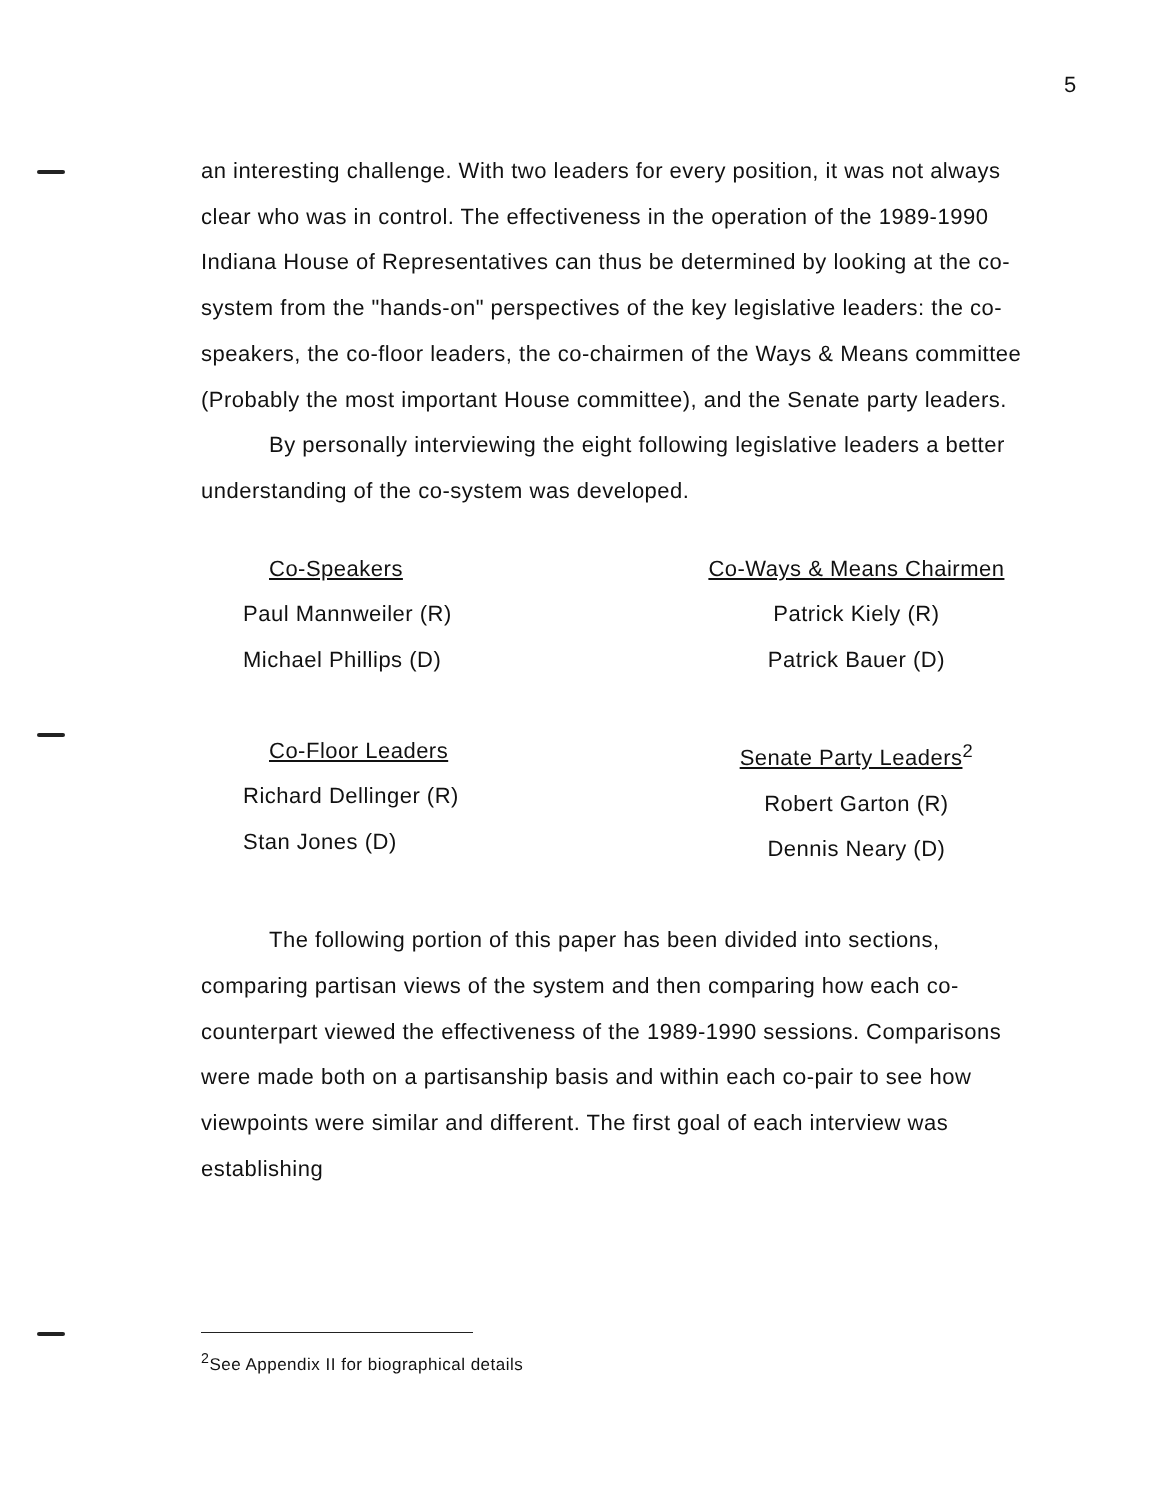5
an interesting challenge. With two leaders for every position, it was not always clear who was in control. The effectiveness in the operation of the 1989-1990 Indiana House of Representatives can thus be determined by looking at the co-system from the "hands-on" perspectives of the key legislative leaders: the co-speakers, the co-floor leaders, the co-chairmen of the Ways & Means committee (Probably the most important House committee), and the Senate party leaders.
By personally interviewing the eight following legislative leaders a better understanding of the co-system was developed.
Co-Speakers
Paul Mannweiler (R)
Michael Phillips (D)
Co-Floor Leaders
Richard Dellinger (R)
Stan Jones (D)
Co-Ways & Means Chairmen
Patrick Kiely (R)
Patrick Bauer (D)
Senate Party Leaders<sup>2</sup>
Robert Garton (R)
Dennis Neary (D)
The following portion of this paper has been divided into sections, comparing partisan views of the system and then comparing how each co-counterpart viewed the effectiveness of the 1989-1990 sessions. Comparisons were made both on a partisanship basis and within each co-pair to see how viewpoints were similar and different. The first goal of each interview was establishing
<sup>2</sup> See Appendix II for biographical details